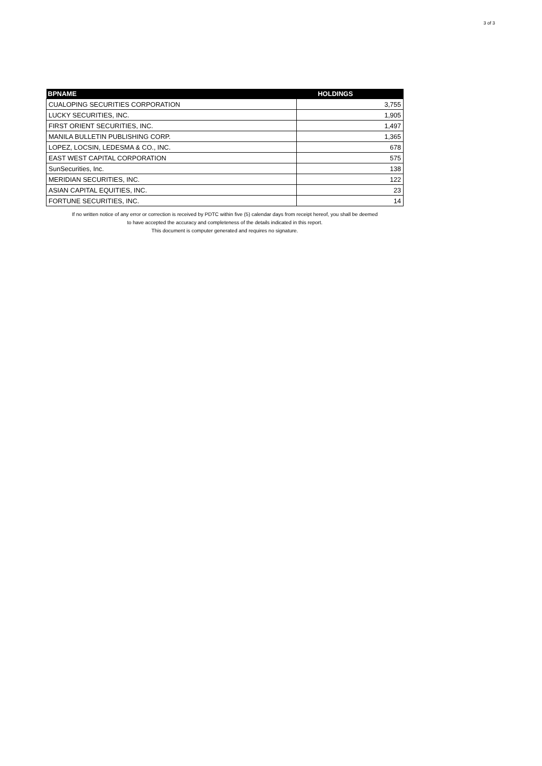3 of 3
| BPNAME | HOLDINGS |
| --- | --- |
| CUALOPING SECURITIES CORPORATION | 3,755 |
| LUCKY SECURITIES, INC. | 1,905 |
| FIRST ORIENT SECURITIES, INC. | 1,497 |
| MANILA BULLETIN PUBLISHING CORP. | 1,365 |
| LOPEZ, LOCSIN, LEDESMA & CO., INC. | 678 |
| EAST WEST CAPITAL CORPORATION | 575 |
| SunSecurities, Inc. | 138 |
| MERIDIAN SECURITIES, INC. | 122 |
| ASIAN CAPITAL EQUITIES, INC. | 23 |
| FORTUNE SECURITIES, INC. | 14 |
If no written notice of any error or correction is received by PDTC within five (5) calendar days from receipt hereof, you shall be deemed
to have accepted the accuracy and completeness of the details indicated in this report.
This document is computer generated and requires no signature.